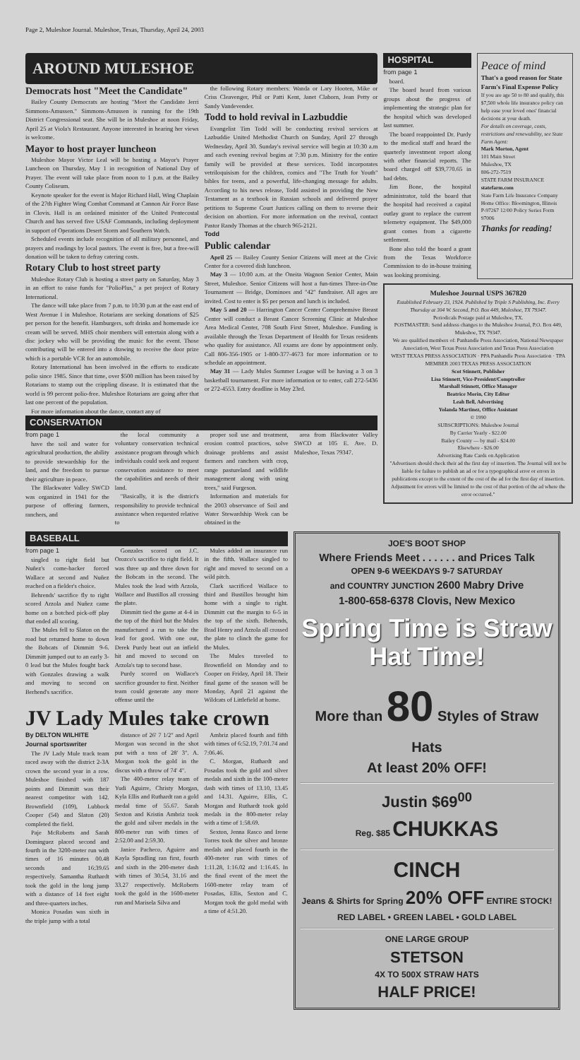Page 2, Muleshoe Journal. Muleshoe, Texas, Thursday, April 24, 2003
AROUND MULESHOE
Democrats host "Meet the Candidate"
Bailey County Democrats are hosting "Meet the Candidate Jerri Simmons-Amussen." Simmons-Amussen is running for the 19th District Congressional seat. She will be in Muleshoe at noon Friday, April 25 at Viola's Restaurant. Anyone interested in hearing her views is welcome.
Mayor to host prayer luncheon
Muleshoe Mayor Victor Leal will be hosting a Mayor's Prayer Luncheon on Thursday, May 1 in recognition of National Day of Prayer. The event will take place from noon to 1 p.m. at the Bailey County Coliseum.
Keynote speaker for the event is Major Richard Hall, Wing Chaplain of the 27th Fighter Wing Combat Command at Cannon Air Force Base in Clovis. Hall is an ordained minister of the United Pentecostal Church and has served five USAF Commands, including deployment in support of Operations Desert Storm and Southern Watch.
Scheduled events include recognition of all military personnel, and prayers and readings by local pastors. The event is free, but a free-will donation will be taken to defray catering costs.
Rotary Club to host street party
Muleshoe Rotary Club is hosting a street party on Saturday, May 3 in an effort to raise funds for "PolioPlus," a pet project of Rotary International.
The dance will take place from 7 p.m. to 10:30 p.m at the east end of West Avenue I in Muleshoe. Rotarians are seeking donations of $25 per person for the benefit. Hamburgers, soft drinks and homemade ice cream will be served. MHS choir members will entertain along with a disc jockey who will be providing the music for the event. Those contributing will be entered into a drawing to receive the door prize which is a portable VCR for an automobile.
Rotary International has been involved in the efforts to eradicate polio since 1985. Since that time, over $500 million has been raised by Rotarians to stamp out the crippling disease. It is estimated that the world is 99 percent polio-free. Muleshoe Rotarians are going after that last one percent of the population.
For more information about the dance, contact any of
the following Rotary members: Wanda or Lary Hooten, Mike or Criss Cleavenger, Phil or Patti Kent, Janet Claborn, Jean Petty or Sandy Vandevender.
Todd to hold revival in Lazbuddie
Evangelist Tim Todd will be conducting revival services at Lazbuddie United Methodist Church on Sunday, April 27 through Wednesday, April 30. Sunday's revival service will begin at 10:30 a.m and each evening revival begins at 7:30 p.m. Ministry for the entire family will be provided at these services. Todd incorporates vetriloquisism for the children, comics and "The Truth for Youth" bibles for teens, and a powerful, life-changing message for adults. According to his news release, Todd assisted in providing the New Testament as a textbook in Russian schools and delivered prayer petitions to Supreme Court Justices calling on them to reverse their decision on abortion. For more information on the revival, contact Pastor Randy Thomas at the church 965-2121.
Todd
Public calendar
April 25 — Bailey County Senior Citizens will meet at the Civic Center for a covered dish luncheon.
May 3 — 10:00 a.m. at the Oneita Wagnon Senior Center, Main Street, Muleshoe. Senior Citizens will host a fun-times Three-in-One Tournament — Bridge, Dominoes and "42" fundraiser. All ages are invited. Cost to enter is $5 per person and lunch is included.
May 5 and 20 — Harrington Cancer Center Comprehensive Breast Center will conduct a Breast Cancer Screening Clinic at Muleshoe Area Medical Center, 708 South First Street, Muleshoe. Funding is available through the Texas Department of Health for Texas residents who quality for assistance. All exams are done by appointment only. Call 806-356-1905 or 1-800-377-4673 for more information or to schedule an appointment.
May 31 — Lady Mules Summer League will be having a 3 on 3 basketball tournament. For more information or to enter, call 272-5436 or 272-4553. Entry deadline is May 23rd.
CONSERVATION
from page 1
have the soil and water for agricultural production, the ability to provide stewardship for the land, and the freedom to pursue their agriculture in peace.
The Blackwater Valley SWCD was organized in 1941 for the purpose of offering farmers, ranchers, and
the local community a voluntary conservation technical assistance program through which individuals could seek and request conservation assistance to meet the capabilities and needs of their land.
"Basically, it is the district's responsibility to provide technical assistance when requested relative to
proper soil use and treatment, erosion control practices, solve drainage problems and assist farmers and ranchers with crop, range pastureland and wildlife management along with using trees," said Furgeson.
Information and materials for the 2003 observance of Soil and Water Stewardship Week can be obtained in the
area from Blackwater Valley SWCD at 105 E. Ave. D. Muleshoe, Texas 79347.
HOSPITAL
from page 1
board.
The board heard from various groups about the progress of implementing the strategic plan for the hospital which was developed last summer.
The board reappointed Dr. Purdy to the medical staff and heard the quarterly investment report along with other financial reports. The board charged off $39,770.65 in bad debts.
Jim Bone, the hospital administrator, told the board that the hospital had received a capital outlay grant to replace the current telemetry equipment. The $49,000 grant comes from a cigarette settlement.
Bone also told the board a grant from the Texas Workforce Commission to do in-house training was looking promising.
Peace of mind
That's a good reason for State Farm's Final Expense Policy
If you are age 50 to 80 and qualify, this $7,500 whole life insurance policy can help ease your loved ones' financial decisions at your death.
For details on coverage, costs, restrictions and renewability, see State Farm Agent:
Mark Morton, Agent
101 Main Street
Muleshoe, TX
806-272-7519
STATE FARM INSURANCE
statefarm.com
State Farm Life Insurance Company Home Office: Bloomington, Illinois
P-97267 12/00 Policy Series Form 97006
Thanks for reading!
Muleshoe Journal USPS 367820
Established February 23, 1924. Published by Triple S Publishing, Inc. Every Thursday at 304 W. Second, P.O. Box 449, Muleshoe, TX 79347.
Periodicals Postage paid at Muleshoe, TX.
POSTMASTER: Send address changes to the Muleshoe Journal, P.O. Box 449, Muleshoe, TX 79347.
We are qualified members of: Panhandle Press Association, National Newspaper Association, West Texas Press Association and Texas Press Association
WEST TEXAS PRESS ASSOCIATION · PPA Panhandle Press Association · TPA MEMBER 2003 TEXAS PRESS ASSOCIATION
Scot Stinnett, Publisher
Lisa Stinnett, Vice-President/Comptroller
Marshall Stinnett, Office Manager
Beatrice Morin, City Editor
Leah Bell, Advertising
Yolanda Martinez, Office Assistant
© 1990
SUBSCRIPTIONS: Muleshoe Journal
By Carrier Yearly - $22.00
Bailey County — by mail - $24.00
Elsewhere - $26.00
Advertising Rate Cards on Application
"Advertisers should check their ad the first day of insertion. The Journal will not be liable for failure to publish an ad or for a typographical error or errors in publications except to the extent of the cost of the ad for the first day of insertion. Adjustment for errors will be limited to the cost of that portion of the ad where the error occurred."
BASEBALL
from page 1
singled to right field but Nuñez's come-backer forced Wallace at second and Nuñez reached on a fielder's choice.
Behrends' sacrifice fly to right scored Arzola and Nuñez came home on a botched pick-off play that ended all scoring.
The Mules fell to Slaton on the road but returned home to down the Bobcats of Dimmitt 9-6. Dimmitt jumped out to an early 3-0 lead but the Mules fought back with Gonzales drawing a walk and moving to second on Berhend's sacrifice.
Gonzales scored on J.C. Orozco's sacrifice to right field. It was three up and three down for the Bobcats in the second. The Mules took the lead with Arzola, Wallace and Bustillos all crossing the plate.
Dimmitt tied the game at 4-4 in the top of the third but the Mules manufactured a run to take the lead for good. With one out, Derek Purdy beat out an infield hit and moved to second on Arzola's tap to second base.
Purdy scored on Wallace's sacrifice grounder to first. Neither team could generate any more offense until the
Mules added an insurance run in the fifth. Wallace singled to right and moved to second on a wild pitch.
Clark sacrificed Wallace to third and Bustillos brought him home with a single to right. Dimmitt cut the margin to 6-5 in the top of the sixth. Behrends, Brad Henry and Arzola all crossed the plate to clinch the game for the Mules.
The Mules traveled to Brownfield on Monday and to Cooper on Friday, April 18. Their final game of the season will be Monday, April 21 against the Wildcats of Littlefield at home.
JV Lady Mules take crown
By DELTON WILHITE
Journal sportswriter
The JV Lady Mule track team raced away with the district 2-3A crown the second year in a row. Muleshoe finished with 187 points and Dimmitt was their nearest competitor with 142. Brownfield (109), Lubbock Cooper (54) and Slaton (20) completed the field.
Paje McRoberts and Sarah Dominguez placed second and fourth in the 3200-meter run with times of 16 minutes 00.48 seconds and 16:39.65 respectively. Samantha Ruthardt took the gold in the long jump with a distance of 14 feet eight and three-quarters inches.
Monica Posadas was sixth in the triple jump with a total
distance of 26' 7 1/2" and April Morgan was second in the shot put with a toss of 28' 3". A. Morgan took the gold in the discus with a throw of 74' 4".
The 400-meter relay team of Yudi Aguirre, Christy Morgan, Kyla Ellis and Ruthardt ran a gold medal time of 55.67. Sarah Sexton and Kristin Ambriz took the gold and silver medals in the 800-meter run with times of 2:52.00 and 2:59.30.
Janice Pacheco, Aguirre and Kayla Spradling ran first, fourth and sixth in the 200-meter dash with times of 30.54, 31.16 and 33.27 respectively. McRoberts took the gold in the 1600-meter run and Marisela Silva and
Ambriz placed fourth and fifth with times of 6:52.19, 7:01.74 and 7:06.46.
C. Morgan, Ruthardt and Posadas took the gold and silver medals and sixth in the 100-meter dash with times of 13.10, 13.45 and 14.31. Aguirre, Ellis, C. Morgan and Ruthardt took gold medals in the 800-meter relay with a time of 1:58.69.
Sexton, Jenna Rasco and Irene Torres took the silver and bronze medals and placed fourth in the 400-meter run with times of 1:11.28, 1:16.02 and 1:16.45. In the final event of the meet the 1600-meter relay team of Posadas, Ellis, Sexton and C. Morgan took the gold medal with a time of 4:51.20.
JOE'S BOOT SHOP
Where Friends Meet . . . . . . and Prices Talk
OPEN 9-6 WEEKDAYS 9-7 SATURDAY
and COUNTRY JUNCTION 2600 Mabry Drive
1-800-658-6378 Clovis, New Mexico
Spring Time is Straw Hat Time!
More than 80 Styles of Straw Hats
At least 20% OFF!
Justin $69<sup>00</sup>
Reg. $85 CHUKKAS
CINCH
Jeans & Shirts for Spring 20% OFF ENTIRE STOCK!
RED LABEL • GREEN LABEL • GOLD LABEL
ONE LARGE GROUP
STETSON
4X TO 500X STRAW HATS
HALF PRICE!